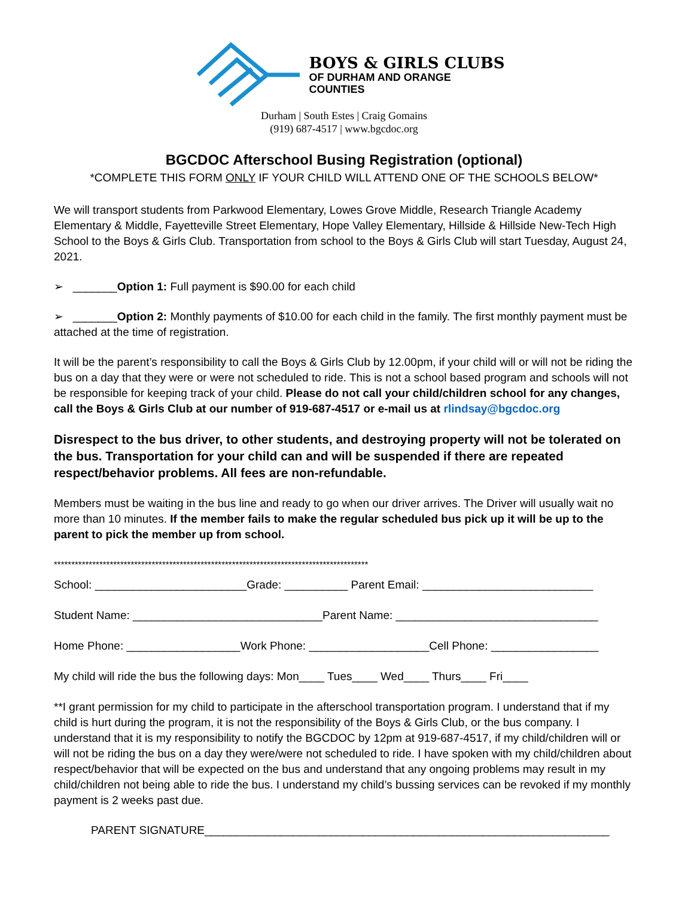BOYS & GIRLS CLUBS
OF DURHAM AND ORANGE
COUNTIES
Durham | South Estes | Craig Gomains
(919) 687-4517 | www.bgcdoc.org
BGCDOC Afterschool Busing Registration (optional)
*COMPLETE THIS FORM ONLY IF YOUR CHILD WILL ATTEND ONE OF THE SCHOOLS BELOW*
We will transport students from Parkwood Elementary, Lowes Grove Middle, Research Triangle Academy Elementary & Middle, Fayetteville Street Elementary, Hope Valley Elementary, Hillside & Hillside New-Tech High School to the Boys & Girls Club. Transportation from school to the Boys & Girls Club will start Tuesday, August 24, 2021.
➢ _______Option 1: Full payment is $90.00 for each child
➢ _______Option 2: Monthly payments of $10.00 for each child in the family. The first monthly payment must be attached at the time of registration.
It will be the parent’s responsibility to call the Boys & Girls Club by 12.00pm, if your child will or will not be riding the bus on a day that they were or were not scheduled to ride. This is not a school based program and schools will not be responsible for keeping track of your child. Please do not call your child/children school for any changes, call the Boys & Girls Club at our number of 919-687-4517 or e-mail us at rlindsay@bgcdoc.org
Disrespect to the bus driver, to other students, and destroying property will not be tolerated on the bus. Transportation for your child can and will be suspended if there are repeated respect/behavior problems. All fees are non-refundable.
Members must be waiting in the bus line and ready to go when our driver arrives. The Driver will usually wait no more than 10 minutes. If the member fails to make the regular scheduled bus pick up it will be up to the parent to pick the member up from school.
******************************************************************************************
School: ________________________Grade: __________ Parent Email: ___________________________
Student Name: ______________________________Parent Name: ________________________________
Home Phone: __________________Work Phone: ___________________Cell Phone: _________________
My child will ride the bus the following days: Mon____ Tues____ Wed____ Thurs____ Fri____
**I grant permission for my child to participate in the afterschool transportation program. I understand that if my child is hurt during the program, it is not the responsibility of the Boys & Girls Club, or the bus company. I understand that it is my responsibility to notify the BGCDOC by 12pm at 919-687-4517, if my child/children will or will not be riding the bus on a day they were/were not scheduled to ride. I have spoken with my child/children about respect/behavior that will be expected on the bus and understand that any ongoing problems may result in my child/children not being able to ride the bus. I understand my child’s bussing services can be revoked if my monthly payment is 2 weeks past due.
PARENT SIGNATURE________________________________________________________________